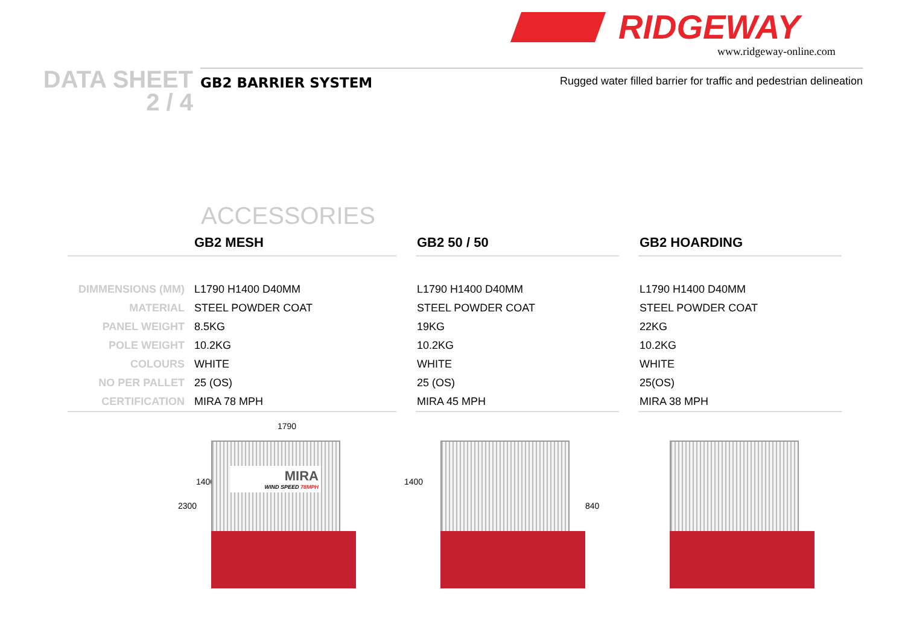RIDGEWAY
www.ridgeway-online.com
DATA SHEET
2 / 4
GB2 BARRIER SYSTEM Rugged water filled barrier for traffic and pedestrian delineation
ACCESSORIES
| | GB2 MESH | | GB2 50 / 50 | | GB2 HOARDING |
| --- | --- | --- | --- | --- | --- |
| DIMMENSIONS (MM) | L1790 H1400 D40MM | | L1790 H1400 D40MM | | L1790 H1400 D40MM |
| MATERIAL | STEEL POWDER COAT | | STEEL POWDER COAT | | STEEL POWDER COAT |
| PANEL WEIGHT | 8.5KG | | 19KG | | 22KG |
| POLE WEIGHT | 10.2KG | | 10.2KG | | 10.2KG |
| COLOURS | WHITE | | WHITE | | WHITE |
| NO PER PALLET | 25 (OS) | | 25 (OS) | | 25(OS) |
| CERTIFICATION | MIRA 78 MPH | | MIRA 45 MPH | | MIRA 38 MPH |
1790
2300
1400
MIRA
WIND SPEED 78MPH
1400
840